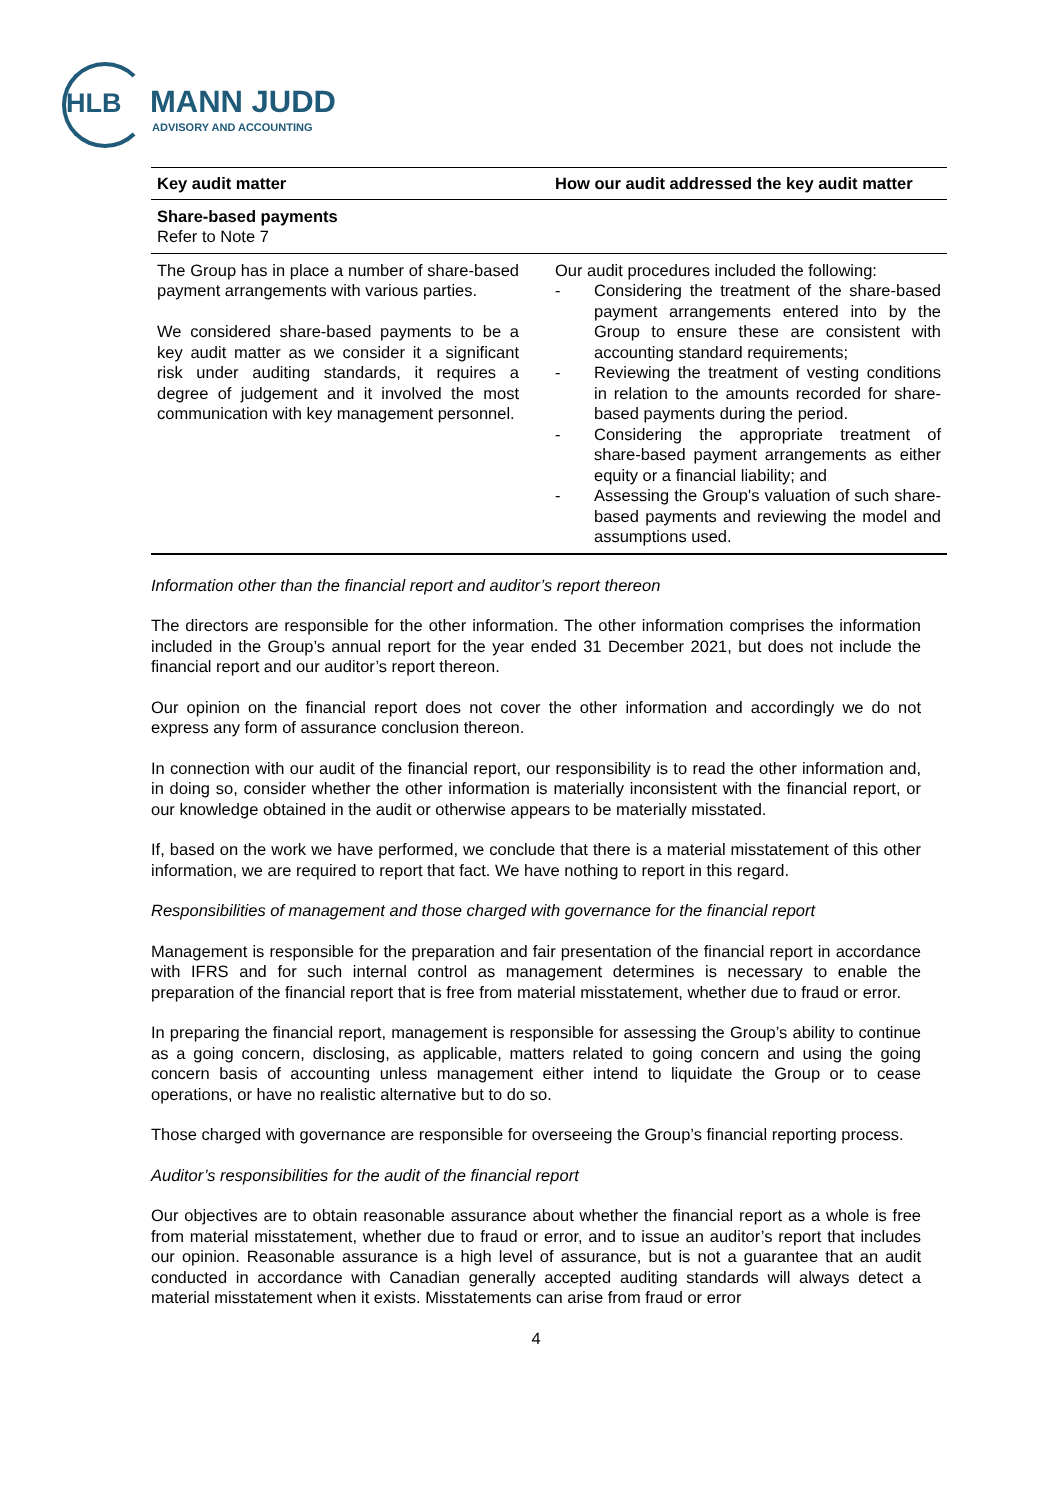HLB MANN JUDD
ADVISORY AND ACCOUNTING
| Key audit matter | How our audit addressed the key audit matter |
| --- | --- |
| Share-based payments Refer to Note 7 | |
| The Group has in place a number of share-based payment arrangements with various parties. We considered share-based payments to be a key audit matter as we consider it a significant risk under auditing standards, it requires a degree of judgement and it involved the most communication with key management personnel. | Our audit procedures included the following: - Considering the treatment of the share-based payment arrangements entered into by the Group to ensure these are consistent with accounting standard requirements; - Reviewing the treatment of vesting conditions in relation to the amounts recorded for share-based payments during the period. - Considering the appropriate treatment of share-based payment arrangements as either equity or a financial liability; and - Assessing the Group's valuation of such share-based payments and reviewing the model and assumptions used. |
Information other than the financial report and auditor’s report thereon
The directors are responsible for the other information. The other information comprises the information included in the Group’s annual report for the year ended 31 December 2021, but does not include the financial report and our auditor’s report thereon.
Our opinion on the financial report does not cover the other information and accordingly we do not express any form of assurance conclusion thereon.
In connection with our audit of the financial report, our responsibility is to read the other information and, in doing so, consider whether the other information is materially inconsistent with the financial report, or our knowledge obtained in the audit or otherwise appears to be materially misstated.
If, based on the work we have performed, we conclude that there is a material misstatement of this other information, we are required to report that fact. We have nothing to report in this regard.
Responsibilities of management and those charged with governance for the financial report
Management is responsible for the preparation and fair presentation of the financial report in accordance with IFRS and for such internal control as management determines is necessary to enable the preparation of the financial report that is free from material misstatement, whether due to fraud or error.
In preparing the financial report, management is responsible for assessing the Group’s ability to continue as a going concern, disclosing, as applicable, matters related to going concern and using the going concern basis of accounting unless management either intend to liquidate the Group or to cease operations, or have no realistic alternative but to do so.
Those charged with governance are responsible for overseeing the Group’s financial reporting process.
Auditor’s responsibilities for the audit of the financial report
Our objectives are to obtain reasonable assurance about whether the financial report as a whole is free from material misstatement, whether due to fraud or error, and to issue an auditor’s report that includes our opinion. Reasonable assurance is a high level of assurance, but is not a guarantee that an audit conducted in accordance with Canadian generally accepted auditing standards will always detect a material misstatement when it exists. Misstatements can arise from fraud or error
4